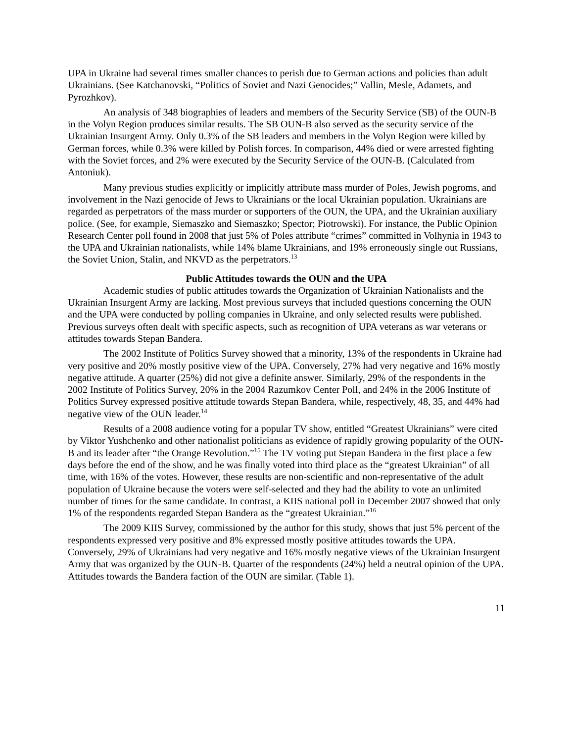UPA in Ukraine had several times smaller chances to perish due to German actions and policies than adult Ukrainians. (See Katchanovski, “Politics of Soviet and Nazi Genocides;” Vallin, Mesle, Adamets, and Pyrozhkov).
An analysis of 348 biographies of leaders and members of the Security Service (SB) of the OUN-B in the Volyn Region produces similar results. The SB OUN-B also served as the security service of the Ukrainian Insurgent Army. Only 0.3% of the SB leaders and members in the Volyn Region were killed by German forces, while 0.3% were killed by Polish forces. In comparison, 44% died or were arrested fighting with the Soviet forces, and 2% were executed by the Security Service of the OUN-B. (Calculated from Antoniuk).
Many previous studies explicitly or implicitly attribute mass murder of Poles, Jewish pogroms, and involvement in the Nazi genocide of Jews to Ukrainians or the local Ukrainian population. Ukrainians are regarded as perpetrators of the mass murder or supporters of the OUN, the UPA, and the Ukrainian auxiliary police. (See, for example, Siemaszko and Siemaszko; Spector; Piotrowski). For instance, the Public Opinion Research Center poll found in 2008 that just 5% of Poles attribute “crimes” committed in Volhynia in 1943 to the UPA and Ukrainian nationalists, while 14% blame Ukrainians, and 19% erroneously single out Russians, the Soviet Union, Stalin, and NKVD as the perpetrators.<sup>13</sup>
Public Attitudes towards the OUN and the UPA
Academic studies of public attitudes towards the Organization of Ukrainian Nationalists and the Ukrainian Insurgent Army are lacking. Most previous surveys that included questions concerning the OUN and the UPA were conducted by polling companies in Ukraine, and only selected results were published. Previous surveys often dealt with specific aspects, such as recognition of UPA veterans as war veterans or attitudes towards Stepan Bandera.
The 2002 Institute of Politics Survey showed that a minority, 13% of the respondents in Ukraine had very positive and 20% mostly positive view of the UPA. Conversely, 27% had very negative and 16% mostly negative attitude. A quarter (25%) did not give a definite answer. Similarly, 29% of the respondents in the 2002 Institute of Politics Survey, 20% in the 2004 Razumkov Center Poll, and 24% in the 2006 Institute of Politics Survey expressed positive attitude towards Stepan Bandera, while, respectively, 48, 35, and 44% had negative view of the OUN leader.<sup>14</sup>
Results of a 2008 audience voting for a popular TV show, entitled “Greatest Ukrainians” were cited by Viktor Yushchenko and other nationalist politicians as evidence of rapidly growing popularity of the OUN-B and its leader after “the Orange Revolution.”<sup>15</sup> The TV voting put Stepan Bandera in the first place a few days before the end of the show, and he was finally voted into third place as the “greatest Ukrainian” of all time, with 16% of the votes. However, these results are non-scientific and non-representative of the adult population of Ukraine because the voters were self-selected and they had the ability to vote an unlimited number of times for the same candidate. In contrast, a KIIS national poll in December 2007 showed that only 1% of the respondents regarded Stepan Bandera as the “greatest Ukrainian.”<sup>16</sup>
The 2009 KIIS Survey, commissioned by the author for this study, shows that just 5% percent of the respondents expressed very positive and 8% expressed mostly positive attitudes towards the UPA. Conversely, 29% of Ukrainians had very negative and 16% mostly negative views of the Ukrainian Insurgent Army that was organized by the OUN-B. Quarter of the respondents (24%) held a neutral opinion of the UPA. Attitudes towards the Bandera faction of the OUN are similar. (Table 1).
11